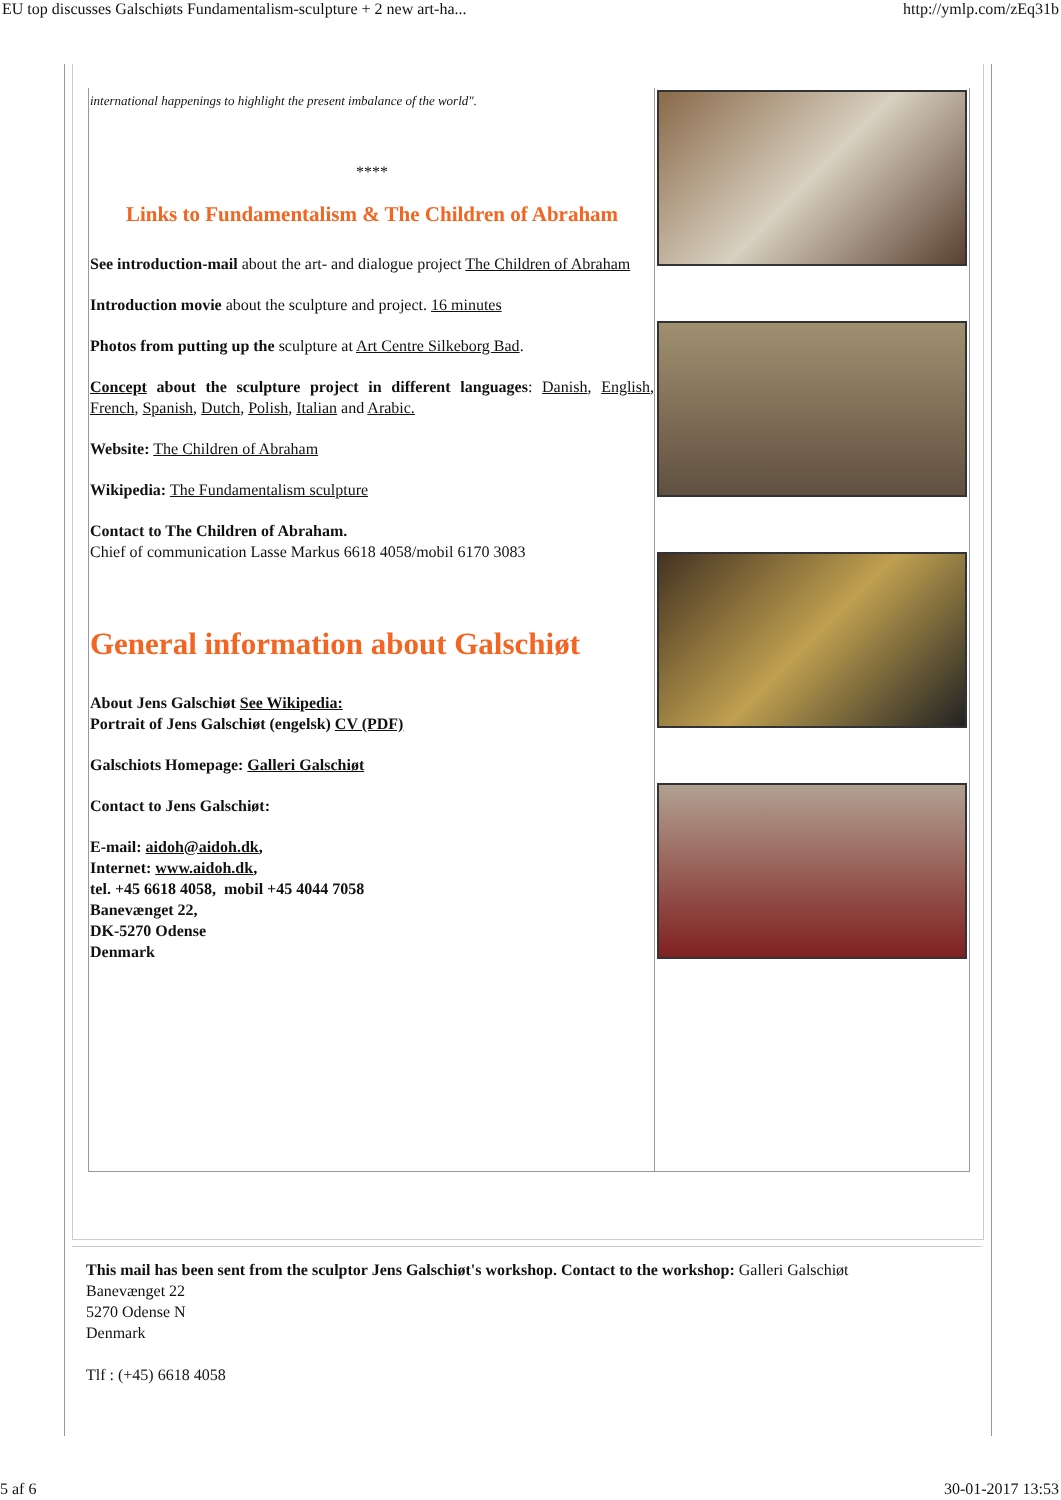EU top discusses Galschiøts Fundamentalism-sculpture + 2 new art-ha... http://ymlp.com/zEq31b
international happenings to highlight the present imbalance of the world".
****
Links to Fundamentalism & The Children of Abraham
See introduction-mail about the art- and dialogue project The Children of Abraham
Introduction movie about the sculpture and project. 16 minutes
Photos from putting up the sculpture at Art Centre Silkeborg Bad.
Concept about the sculpture project in different languages: Danish, English, French, Spanish, Dutch, Polish, Italian and Arabic.
Website: The Children of Abraham
Wikipedia: The Fundamentalism sculpture
Contact to The Children of Abraham.
Chief of communication Lasse Markus 6618 4058/mobil 6170 3083
General information about Galschiøt
About Jens Galschiøt See Wikipedia:
Portrait of Jens Galschiøt (engelsk) CV (PDF)
Galschiots Homepage: Galleri Galschiøt
Contact to Jens Galschiøt:
E-mail: aidoh@aidoh.dk,
Internet: www.aidoh.dk,
tel. +45 6618 4058, mobil +45 4044 7058
Banevænget 22,
DK-5270 Odense
Denmark
This mail has been sent from the sculptor Jens Galschiøt's workshop. Contact to the workshop: Galleri Galschiøt
Banevænget 22
5270 Odense N
Denmark
Tlf : (+45) 6618 4058
5 af 6 30-01-2017 13:53